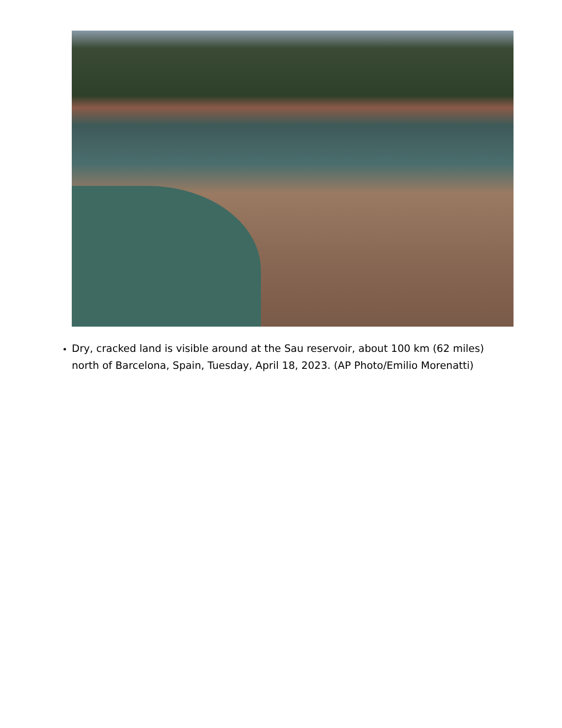Dry, cracked land is visible around at the Sau reservoir, about 100 km (62 miles) north of Barcelona, Spain, Tuesday, April 18, 2023. (AP Photo/Emilio Morenatti)